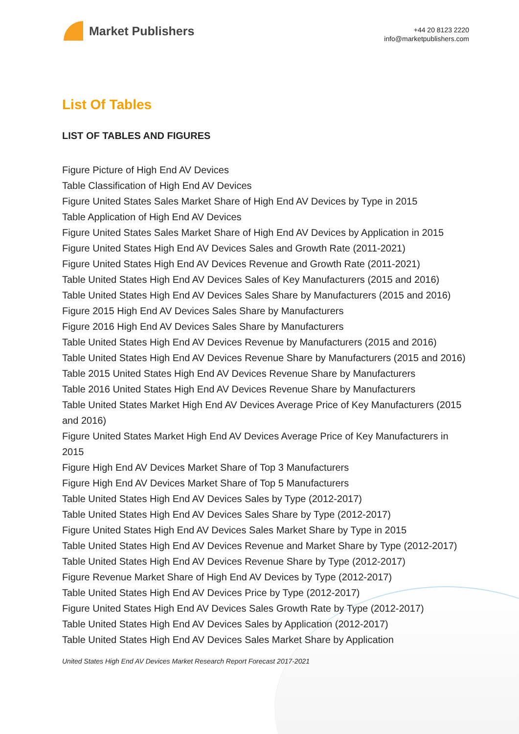Market Publishers
+44 20 8123 2220
info@marketpublishers.com
List Of Tables
LIST OF TABLES AND FIGURES
Figure Picture of High End AV Devices
Table Classification of High End AV Devices
Figure United States Sales Market Share of High End AV Devices by Type in 2015
Table Application of High End AV Devices
Figure United States Sales Market Share of High End AV Devices by Application in 2015
Figure United States High End AV Devices Sales and Growth Rate (2011-2021)
Figure United States High End AV Devices Revenue and Growth Rate (2011-2021)
Table United States High End AV Devices Sales of Key Manufacturers (2015 and 2016)
Table United States High End AV Devices Sales Share by Manufacturers (2015 and 2016)
Figure 2015 High End AV Devices Sales Share by Manufacturers
Figure 2016 High End AV Devices Sales Share by Manufacturers
Table United States High End AV Devices Revenue by Manufacturers (2015 and 2016)
Table United States High End AV Devices Revenue Share by Manufacturers (2015 and 2016)
Table 2015 United States High End AV Devices Revenue Share by Manufacturers
Table 2016 United States High End AV Devices Revenue Share by Manufacturers
Table United States Market High End AV Devices Average Price of Key Manufacturers (2015 and 2016)
Figure United States Market High End AV Devices Average Price of Key Manufacturers in 2015
Figure High End AV Devices Market Share of Top 3 Manufacturers
Figure High End AV Devices Market Share of Top 5 Manufacturers
Table United States High End AV Devices Sales by Type (2012-2017)
Table United States High End AV Devices Sales Share by Type (2012-2017)
Figure United States High End AV Devices Sales Market Share by Type in 2015
Table United States High End AV Devices Revenue and Market Share by Type (2012-2017)
Table United States High End AV Devices Revenue Share by Type (2012-2017)
Figure Revenue Market Share of High End AV Devices by Type (2012-2017)
Table United States High End AV Devices Price by Type (2012-2017)
Figure United States High End AV Devices Sales Growth Rate by Type (2012-2017)
Table United States High End AV Devices Sales by Application (2012-2017)
Table United States High End AV Devices Sales Market Share by Application
United States High End AV Devices Market Research Report Forecast 2017-2021